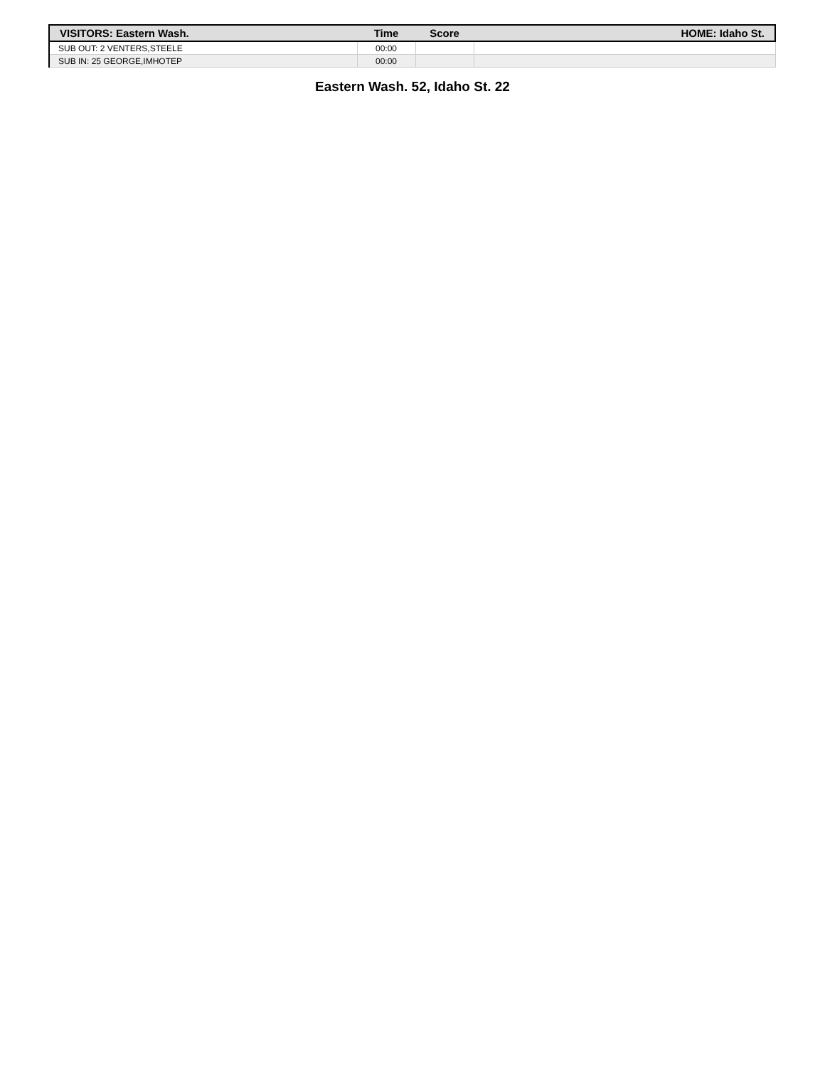| VISITORS: Eastern Wash. | Time | Score | HOME: Idaho St. |
| --- | --- | --- | --- |
| SUB OUT: 2 VENTERS,STEELE | 00:00 | | |
| SUB IN: 25 GEORGE,IMHOTEP | 00:00 | | |
Eastern Wash. 52, Idaho St. 22